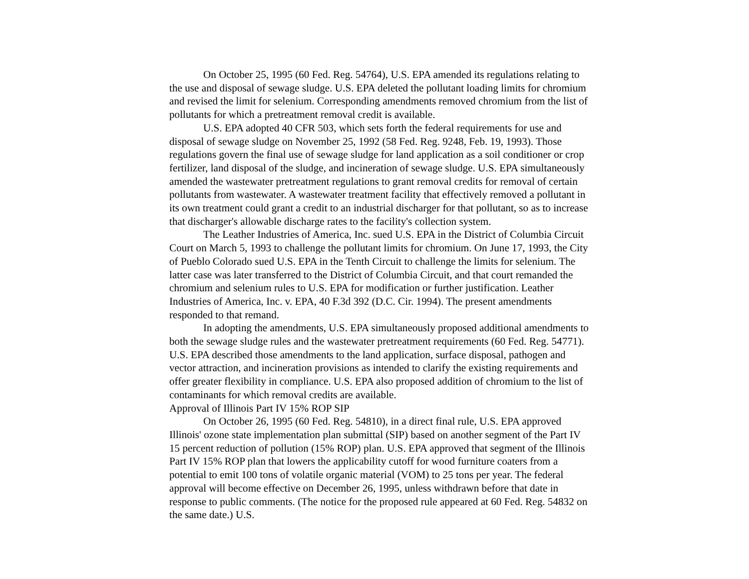On October 25, 1995 (60 Fed. Reg. 54764), U.S. EPA amended its regulations relating to the use and disposal of sewage sludge. U.S. EPA deleted the pollutant loading limits for chromium and revised the limit for selenium. Corresponding amendments removed chromium from the list of pollutants for which a pretreatment removal credit is available.
U.S. EPA adopted 40 CFR 503, which sets forth the federal requirements for use and disposal of sewage sludge on November 25, 1992 (58 Fed. Reg. 9248, Feb. 19, 1993). Those regulations govern the final use of sewage sludge for land application as a soil conditioner or crop fertilizer, land disposal of the sludge, and incineration of sewage sludge. U.S. EPA simultaneously amended the wastewater pretreatment regulations to grant removal credits for removal of certain pollutants from wastewater. A wastewater treatment facility that effectively removed a pollutant in its own treatment could grant a credit to an industrial discharger for that pollutant, so as to increase that discharger's allowable discharge rates to the facility's collection system.
The Leather Industries of America, Inc. sued U.S. EPA in the District of Columbia Circuit Court on March 5, 1993 to challenge the pollutant limits for chromium. On June 17, 1993, the City of Pueblo Colorado sued U.S. EPA in the Tenth Circuit to challenge the limits for selenium. The latter case was later transferred to the District of Columbia Circuit, and that court remanded the chromium and selenium rules to U.S. EPA for modification or further justification. Leather Industries of America, Inc. v. EPA, 40 F.3d 392 (D.C. Cir. 1994). The present amendments responded to that remand.
In adopting the amendments, U.S. EPA simultaneously proposed additional amendments to both the sewage sludge rules and the wastewater pretreatment requirements (60 Fed. Reg. 54771). U.S. EPA described those amendments to the land application, surface disposal, pathogen and vector attraction, and incineration provisions as intended to clarify the existing requirements and offer greater flexibility in compliance. U.S. EPA also proposed addition of chromium to the list of contaminants for which removal credits are available.
Approval of Illinois Part IV 15% ROP SIP
On October 26, 1995 (60 Fed. Reg. 54810), in a direct final rule, U.S. EPA approved Illinois' ozone state implementation plan submittal (SIP) based on another segment of the Part IV 15 percent reduction of pollution (15% ROP) plan. U.S. EPA approved that segment of the Illinois Part IV 15% ROP plan that lowers the applicability cutoff for wood furniture coaters from a potential to emit 100 tons of volatile organic material (VOM) to 25 tons per year. The federal approval will become effective on December 26, 1995, unless withdrawn before that date in response to public comments. (The notice for the proposed rule appeared at 60 Fed. Reg. 54832 on the same date.) U.S.